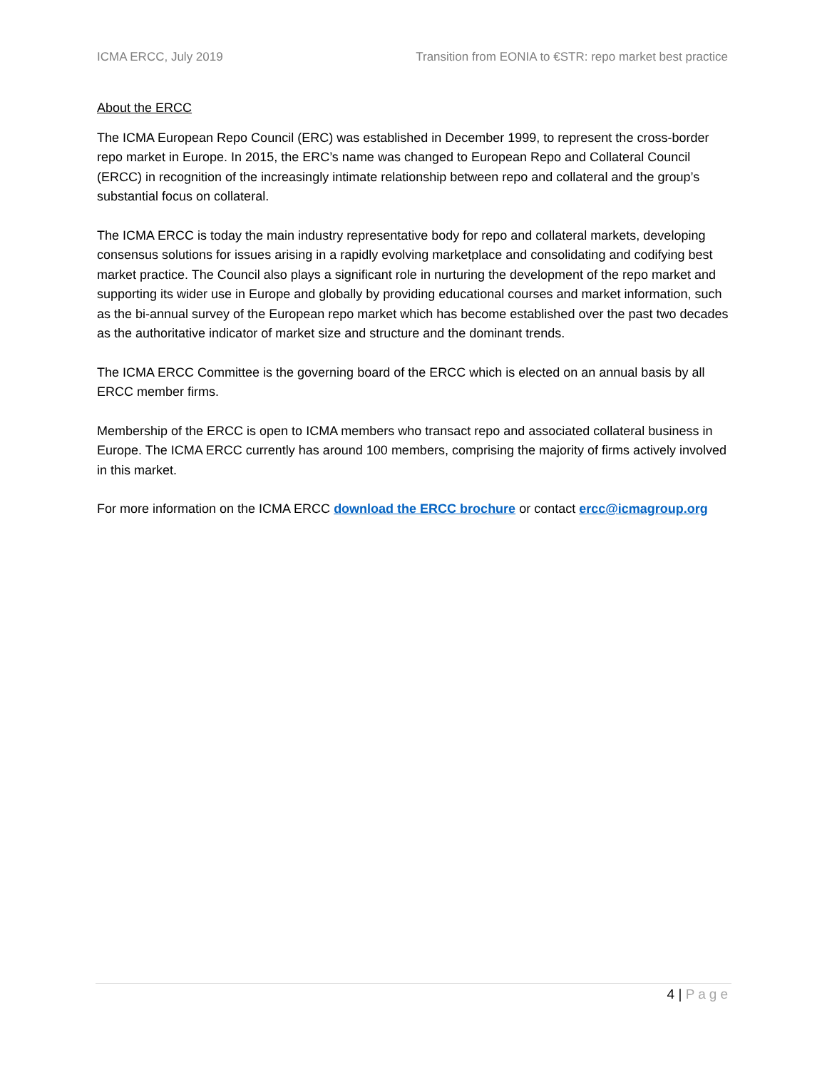ICMA ERCC, July 2019 Transition from EONIA to €STR: repo market best practice
About the ERCC
The ICMA European Repo Council (ERC) was established in December 1999, to represent the cross-border repo market in Europe. In 2015, the ERC’s name was changed to European Repo and Collateral Council (ERCC) in recognition of the increasingly intimate relationship between repo and collateral and the group’s substantial focus on collateral.
The ICMA ERCC is today the main industry representative body for repo and collateral markets, developing consensus solutions for issues arising in a rapidly evolving marketplace and consolidating and codifying best market practice. The Council also plays a significant role in nurturing the development of the repo market and supporting its wider use in Europe and globally by providing educational courses and market information, such as the bi-annual survey of the European repo market which has become established over the past two decades as the authoritative indicator of market size and structure and the dominant trends.
The ICMA ERCC Committee is the governing board of the ERCC which is elected on an annual basis by all ERCC member firms.
Membership of the ERCC is open to ICMA members who transact repo and associated collateral business in Europe. The ICMA ERCC currently has around 100 members, comprising the majority of firms actively involved in this market.
For more information on the ICMA ERCC download the ERCC brochure or contact ercc@icmagroup.org
4 | Page